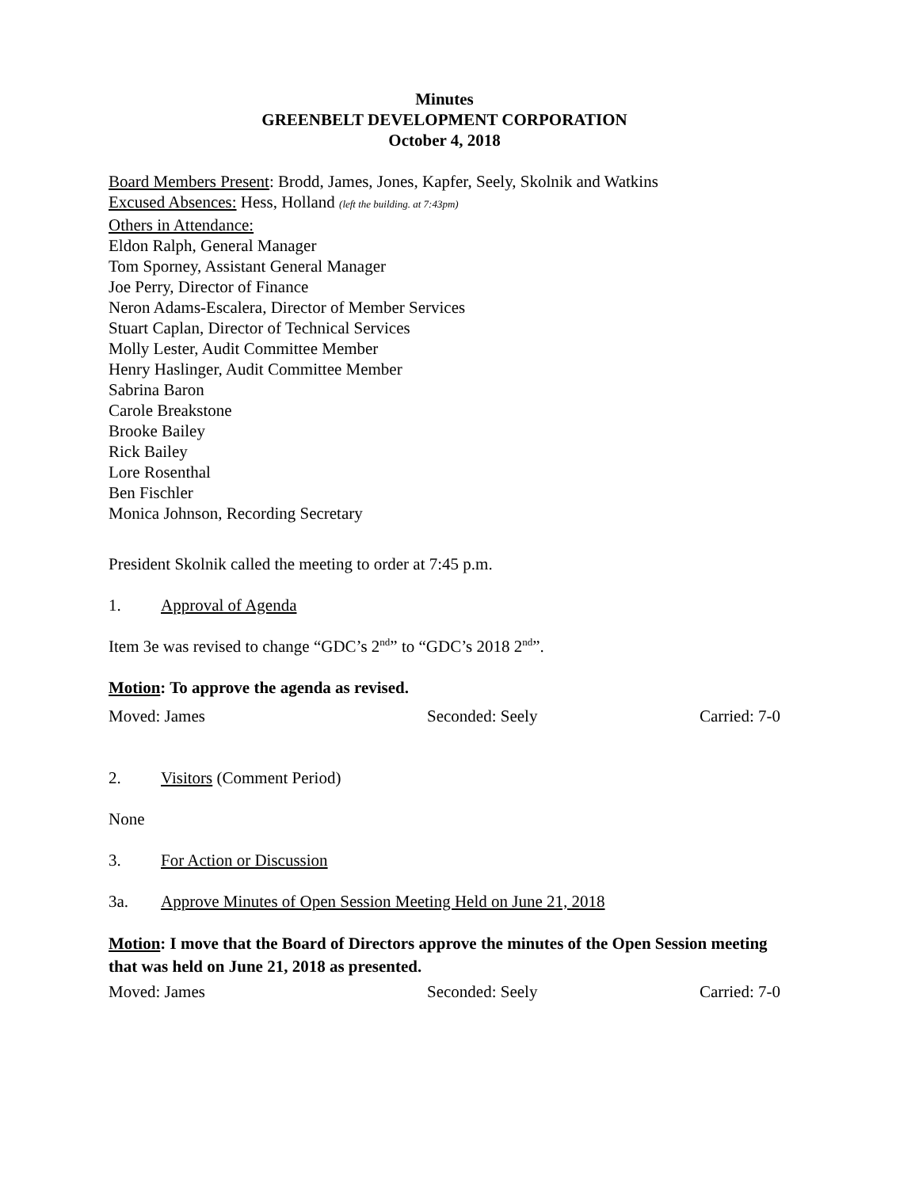Minutes
GREENBELT DEVELOPMENT CORPORATION
October 4, 2018
Board Members Present: Brodd, James, Jones, Kapfer, Seely, Skolnik and Watkins
Excused Absences: Hess, Holland (left the building. at 7:43pm)
Others in Attendance:
Eldon Ralph, General Manager
Tom Sporney, Assistant General Manager
Joe Perry, Director of Finance
Neron Adams-Escalera, Director of Member Services
Stuart Caplan, Director of Technical Services
Molly Lester, Audit Committee Member
Henry Haslinger, Audit Committee Member
Sabrina Baron
Carole Breakstone
Brooke Bailey
Rick Bailey
Lore Rosenthal
Ben Fischler
Monica Johnson, Recording Secretary
President Skolnik called the meeting to order at 7:45 p.m.
1. Approval of Agenda
Item 3e was revised to change “GDC’s 2<sup>nd</sup>” to “GDC’s 2018 2<sup>nd</sup>”.
Motion: To approve the agenda as revised.
Moved: James Seconded: Seely Carried: 7-0
2. Visitors (Comment Period)
None
3. For Action or Discussion
3a. Approve Minutes of Open Session Meeting Held on June 21, 2018
Motion: I move that the Board of Directors approve the minutes of the Open Session meeting that was held on June 21, 2018 as presented.
Moved: James Seconded: Seely Carried: 7-0